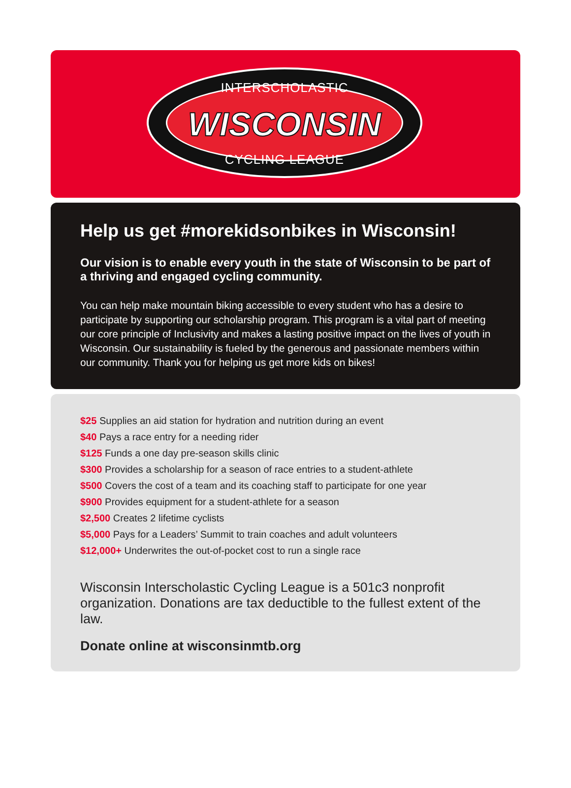INTERSCHOLASTIC
WISCONSIN
CYCLING LEAGUE
Help us get #morekidsonbikes in Wisconsin!
Our vision is to enable every youth in the state of Wisconsin to be part of a thriving and engaged cycling community.
You can help make mountain biking accessible to every student who has a desire to participate by supporting our scholarship program. This program is a vital part of meeting our core principle of Inclusivity and makes a lasting positive impact on the lives of youth in Wisconsin. Our sustainability is fueled by the generous and passionate members within our community. Thank you for helping us get more kids on bikes!
$25 Supplies an aid station for hydration and nutrition during an event
$40 Pays a race entry for a needing rider
$125 Funds a one day pre-season skills clinic
$300 Provides a scholarship for a season of race entries to a student-athlete
$500 Covers the cost of a team and its coaching staff to participate for one year
$900 Provides equipment for a student-athlete for a season
$2,500 Creates 2 lifetime cyclists
$5,000 Pays for a Leaders’ Summit to train coaches and adult volunteers
$12,000+ Underwrites the out-of-pocket cost to run a single race
Wisconsin Interscholastic Cycling League is a 501c3 nonprofit organization. Donations are tax deductible to the fullest extent of the law.
Donate online at wisconsinmtb.org